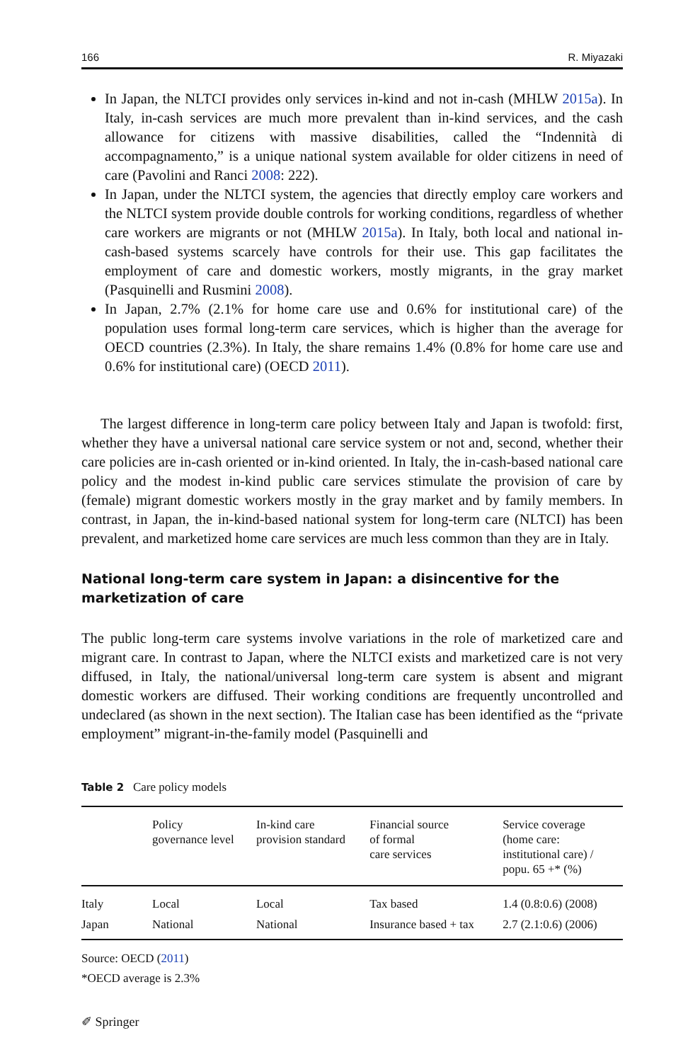166 R. Miyazaki
In Japan, the NLTCI provides only services in-kind and not in-cash (MHLW 2015a). In Italy, in-cash services are much more prevalent than in-kind services, and the cash allowance for citizens with massive disabilities, called the “Indennità di accompagnamento,” is a unique national system available for older citizens in need of care (Pavolini and Ranci 2008: 222).
In Japan, under the NLTCI system, the agencies that directly employ care workers and the NLTCI system provide double controls for working conditions, regardless of whether care workers are migrants or not (MHLW 2015a). In Italy, both local and national in-cash-based systems scarcely have controls for their use. This gap facilitates the employment of care and domestic workers, mostly migrants, in the gray market (Pasquinelli and Rusmini 2008).
In Japan, 2.7% (2.1% for home care use and 0.6% for institutional care) of the population uses formal long-term care services, which is higher than the average for OECD countries (2.3%). In Italy, the share remains 1.4% (0.8% for home care use and 0.6% for institutional care) (OECD 2011).
The largest difference in long-term care policy between Italy and Japan is twofold: first, whether they have a universal national care service system or not and, second, whether their care policies are in-cash oriented or in-kind oriented. In Italy, the in-cash-based national care policy and the modest in-kind public care services stimulate the provision of care by (female) migrant domestic workers mostly in the gray market and by family members. In contrast, in Japan, the in-kind-based national system for long-term care (NLTCI) has been prevalent, and marketized home care services are much less common than they are in Italy.
National long-term care system in Japan: a disincentive for the marketization of care
The public long-term care systems involve variations in the role of marketized care and migrant care. In contrast to Japan, where the NLTCI exists and marketized care is not very diffused, in Italy, the national/universal long-term care system is absent and migrant domestic workers are diffused. Their working conditions are frequently uncontrolled and undeclared (as shown in the next section). The Italian case has been identified as the “private employment” migrant-in-the-family model (Pasquinelli and
Table 2 Care policy models
| | Policy governance level | In-kind care provision standard | Financial source of formal care services | Service coverage (home care: institutional care) / popu. 65 +* (%) |
| --- | --- | --- | --- | --- |
| Italy | Local | Local | Tax based | 1.4 (0.8:0.6) (2008) |
| Japan | National | National | Insurance based + tax | 2.7 (2.1:0.6) (2006) |
Source: OECD (2011)
*OECD average is 2.3%
✐ Springer